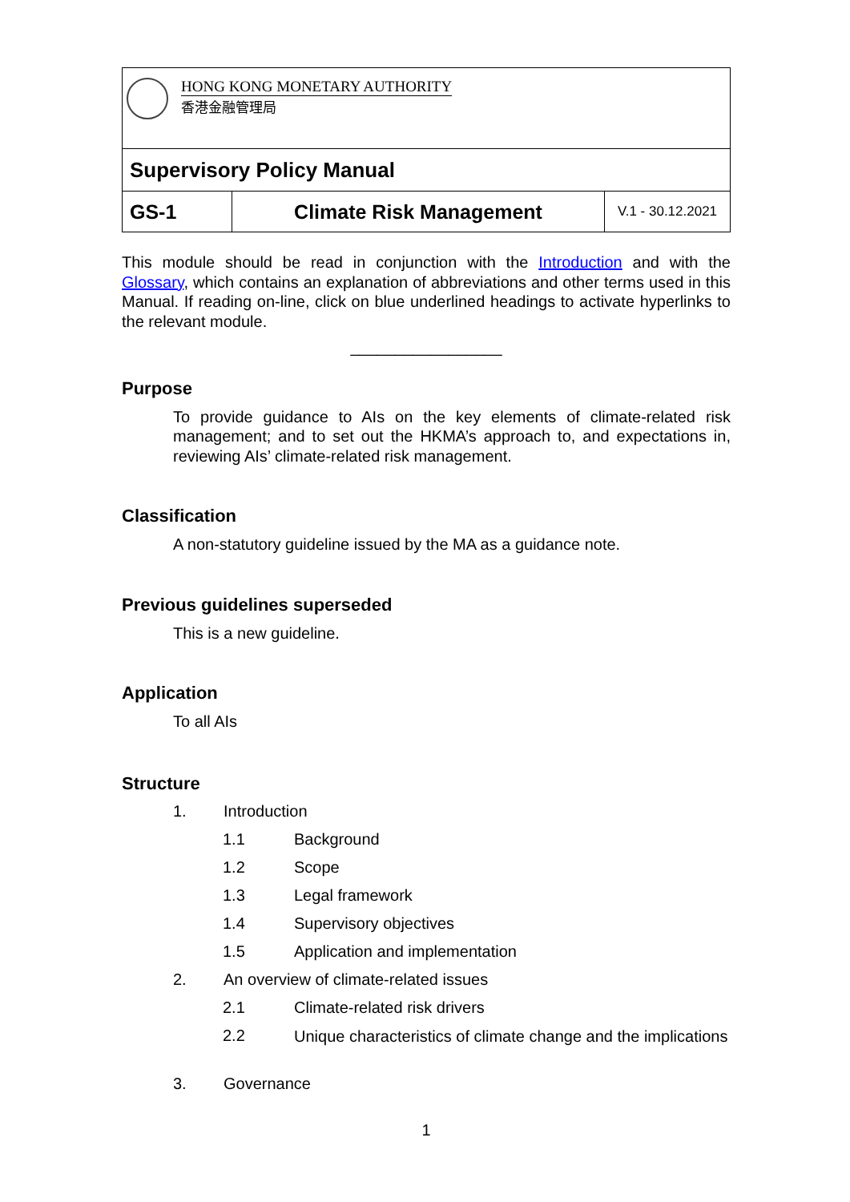| HONG KONG MONETARY AUTHORITY 香港金融管理局 | | |
| Supervisory Policy Manual | | |
| GS-1 | Climate Risk Management | V.1 - 30.12.2021 |
This module should be read in conjunction with the Introduction and with the Glossary, which contains an explanation of abbreviations and other terms used in this Manual. If reading on-line, click on blue underlined headings to activate hyperlinks to the relevant module.
_________________
Purpose
To provide guidance to AIs on the key elements of climate-related risk management; and to set out the HKMA’s approach to, and expectations in, reviewing AIs’ climate-related risk management.
Classification
A non-statutory guideline issued by the MA as a guidance note.
Previous guidelines superseded
This is a new guideline.
Application
To all AIs
Structure
1. Introduction
1.1 Background
1.2 Scope
1.3 Legal framework
1.4 Supervisory objectives
1.5 Application and implementation
2. An overview of climate-related issues
2.1 Climate-related risk drivers
2.2
Unique characteristics of climate change and the implications
3. Governance
1